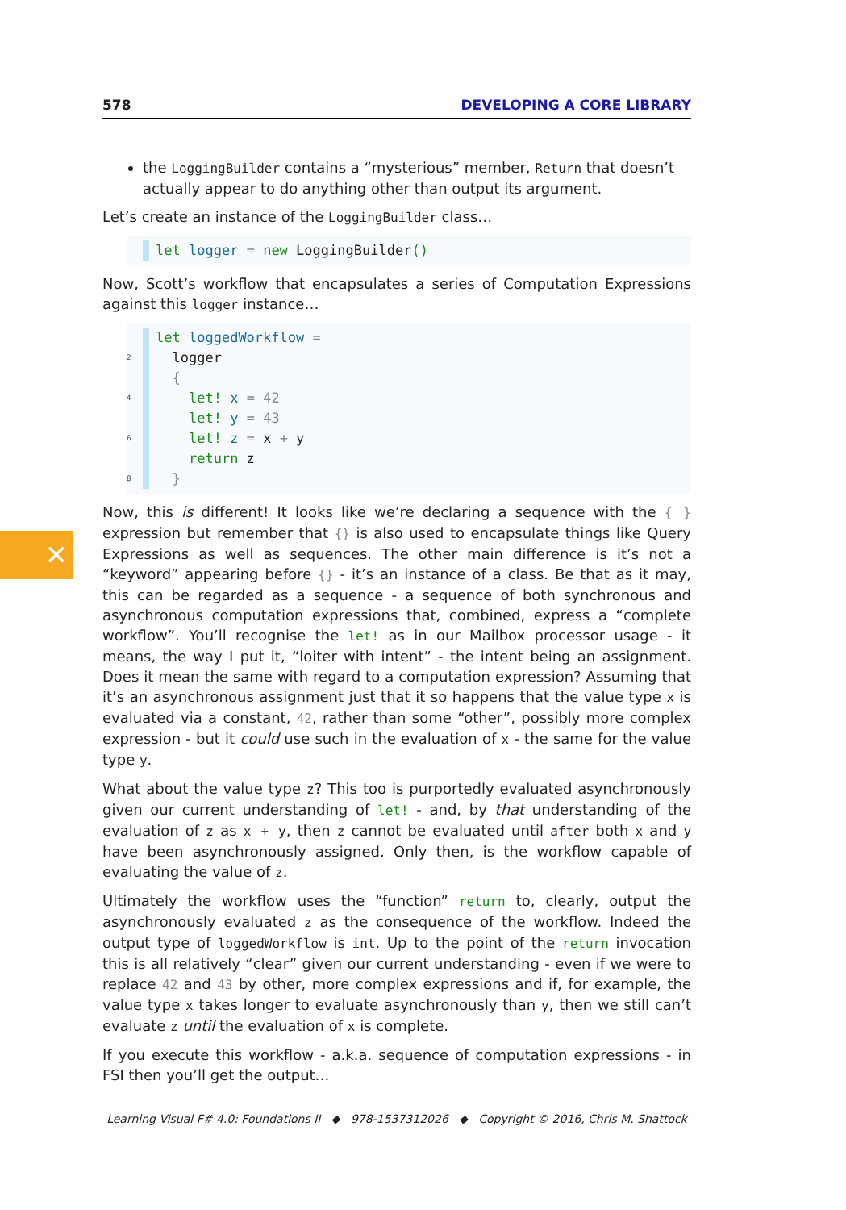✕
578 DEVELOPING A CORE LIBRARY
the LoggingBuilder contains a “mysterious” member, Return that doesn’t actually appear to do anything other than output its argument.
Let’s create an instance of the LoggingBuilder class…
let logger = new LoggingBuilder()
Now, Scott’s workflow that encapsulates a series of Computation Expressions against this logger instance…
let loggedWorkflow =
2 logger
{
4 let! x = 42
let! y = 43
6 let! z = x + y
return z
8 }
Now, this is different! It looks like we’re declaring a sequence with the { } expression but remember that {} is also used to encapsulate things like Query Expressions as well as sequences. The other main difference is it’s not a “keyword” appearing before {} - it’s an instance of a class. Be that as it may, this can be regarded as a sequence - a sequence of both synchronous and asynchronous computation expressions that, combined, express a “complete workflow”. You’ll recognise the let! as in our Mailbox processor usage - it means, the way I put it, “loiter with intent” - the intent being an assignment. Does it mean the same with regard to a computation expression? Assuming that it’s an asynchronous assignment just that it so happens that the value type x is evaluated via a constant, 42, rather than some “other”, possibly more complex expression - but it could use such in the evaluation of x - the same for the value type y.
What about the value type z? This too is purportedly evaluated asynchronously given our current understanding of let! - and, by that understanding of the evaluation of z as x + y, then z cannot be evaluated until after both x and y have been asynchronously assigned. Only then, is the workflow capable of evaluating the value of z.
Ultimately the workflow uses the “function” return to, clearly, output the asynchronously evaluated z as the consequence of the workflow. Indeed the output type of loggedWorkflow is int. Up to the point of the return invocation this is all relatively “clear” given our current understanding - even if we were to replace 42 and 43 by other, more complex expressions and if, for example, the value type x takes longer to evaluate asynchronously than y, then we still can’t evaluate z until the evaluation of x is complete.
If you execute this workflow - a.k.a. sequence of computation expressions - in FSI then you’ll get the output…
Learning Visual F# 4.0: Foundations II ◆ 978-1537312026 ◆ Copyright © 2016, Chris M. Shattock